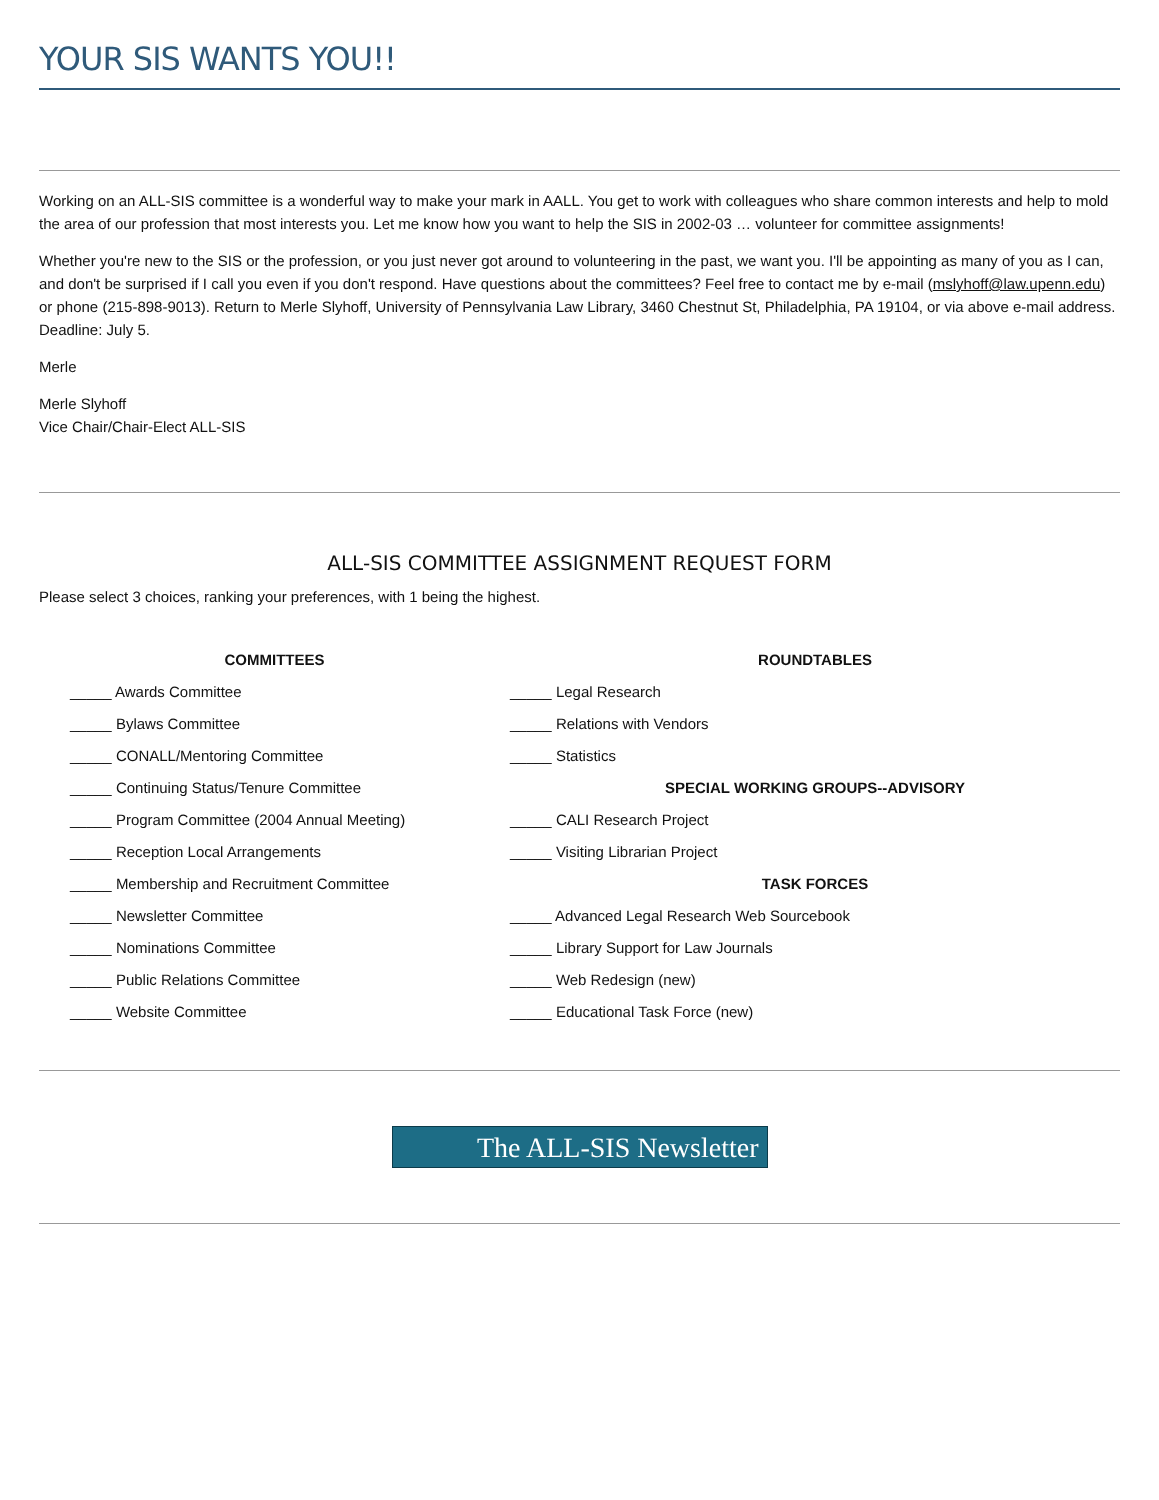YOUR SIS WANTS YOU!!
Working on an ALL-SIS committee is a wonderful way to make your mark in AALL. You get to work with colleagues who share common interests and help to mold the area of our profession that most interests you. Let me know how you want to help the SIS in 2002-03 … volunteer for committee assignments!
Whether you're new to the SIS or the profession, or you just never got around to volunteering in the past, we want you. I'll be appointing as many of you as I can, and don't be surprised if I call you even if you don't respond. Have questions about the committees? Feel free to contact me by e-mail (mslyhoff@law.upenn.edu) or phone (215-898-9013). Return to Merle Slyhoff, University of Pennsylvania Law Library, 3460 Chestnut St, Philadelphia, PA 19104, or via above e-mail address. Deadline: July 5.
Merle
Merle Slyhoff
Vice Chair/Chair-Elect ALL-SIS
ALL-SIS COMMITTEE ASSIGNMENT REQUEST FORM
Please select 3 choices, ranking your preferences, with 1 being the highest.
| COMMITTEES | ROUNDTABLES |
| --- | --- |
| _____ Awards Committee | _____ Legal Research |
| _____ Bylaws Committee | _____ Relations with Vendors |
| _____ CONALL/Mentoring Committee | _____ Statistics |
| _____ Continuing Status/Tenure Committee | SPECIAL WORKING GROUPS--ADVISORY |
| _____ Program Committee (2004 Annual Meeting) | _____ CALI Research Project |
| _____ Reception Local Arrangements | _____ Visiting Librarian Project |
| _____ Membership and Recruitment Committee | TASK FORCES |
| _____ Newsletter Committee | _____ Advanced Legal Research Web Sourcebook |
| _____ Nominations Committee | _____ Library Support for Law Journals |
| _____ Public Relations Committee | _____ Web Redesign (new) |
| _____ Website Committee | _____ Educational Task Force (new) |
The ALL-SIS Newsletter